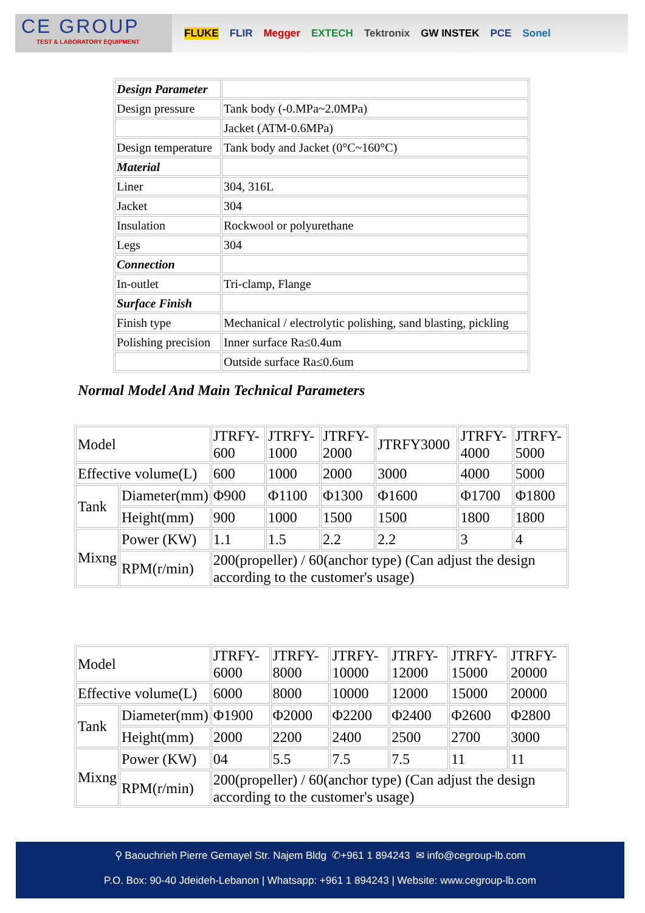CE GROUP
TEST & LABORATORY EQUIPMENT
FLUKE FLIR Megger EXTECH Tektronix GW INSTEK PCE Sonel
| Design Parameter | |
| Design pressure | Tank body (-0.MPa~2.0MPa) |
| | Jacket (ATM-0.6MPa) |
| Design temperature | Tank body and Jacket (0°C~160°C) |
| Material | |
| Liner | 304, 316L |
| Jacket | 304 |
| Insulation | Rockwool or polyurethane |
| Legs | 304 |
| Connection | |
| In-outlet | Tri-clamp, Flange |
| Surface Finish | |
| Finish type | Mechanical / electrolytic polishing, sand blasting, pickling |
| Polishing precision | Inner surface Ra≤0.4um |
| | Outside surface Ra≤0.6um |
Normal Model And Main Technical Parameters
| Model | | JTRFY- 600 | JTRFY- 1000 | JTRFY- 2000 | JTRFY3000 | JTRFY- 4000 | JTRFY- 5000 |
| Effective volume(L) | | 600 | 1000 | 2000 | 3000 | 4000 | 5000 |
| Tank | Diameter(mm) | Φ900 | Φ1100 | Φ1300 | Φ1600 | Φ1700 | Φ1800 |
| | Height(mm) | 900 | 1000 | 1500 | 1500 | 1800 | 1800 |
| Mixng | Power (KW) | 1.1 | 1.5 | 2.2 | 2.2 | 3 | 4 |
| | RPM(r/min) | 200(propeller) / 60(anchor type) (Can adjust the design according to the customer's usage) | | | | | |
| Model | | JTRFY- 6000 | JTRFY- 8000 | JTRFY- 10000 | JTRFY- 12000 | JTRFY- 15000 | JTRFY- 20000 |
| Effective volume(L) | | 6000 | 8000 | 10000 | 12000 | 15000 | 20000 |
| Tank | Diameter(mm) | Φ1900 | Φ2000 | Φ2200 | Φ2400 | Φ2600 | Φ2800 |
| | Height(mm) | 2000 | 2200 | 2400 | 2500 | 2700 | 3000 |
| Mixng | Power (KW) | 04 | 5.5 | 7.5 | 7.5 | 11 | 11 |
| | RPM(r/min) | 200(propeller) / 60(anchor type) (Can adjust the design according to the customer's usage) | | | | | |
⚲ Baouchrieh Pierre Gemayel Str. Najem Bldg ✆+961 1 894243 ✉ info@cegroup-lb.com
P.O. Box: 90-40 Jdeideh-Lebanon | Whatsapp: +961 1 894243 | Website: www.cegroup-lb.com